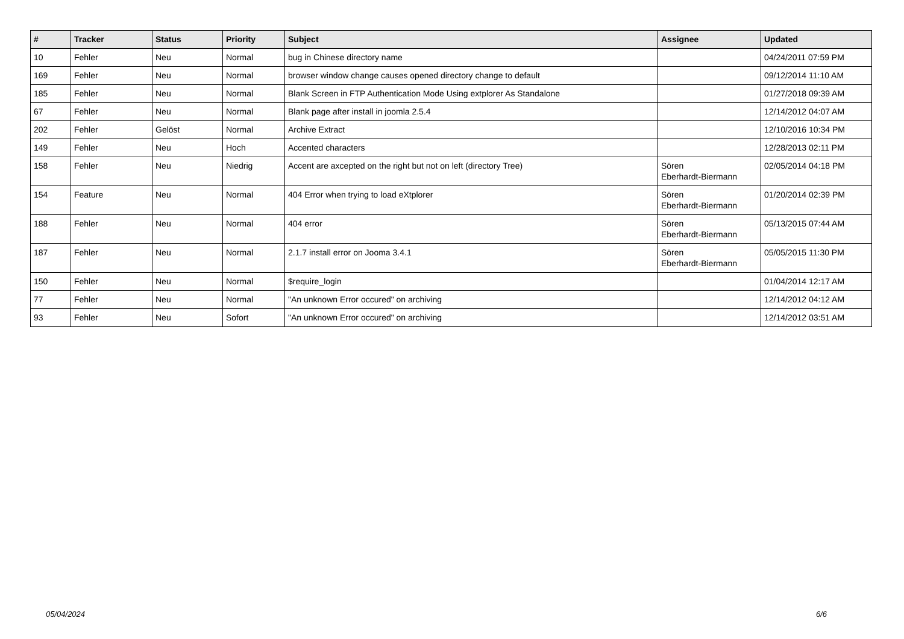| # | Tracker | Status | Priority | Subject | Assignee | Updated |
| --- | --- | --- | --- | --- | --- | --- |
| 10 | Fehler | Neu | Normal | bug in Chinese directory name | | 04/24/2011 07:59 PM |
| 169 | Fehler | Neu | Normal | browser window change causes opened directory change to default | | 09/12/2014 11:10 AM |
| 185 | Fehler | Neu | Normal | Blank Screen in FTP Authentication Mode Using extplorer As Standalone | | 01/27/2018 09:39 AM |
| 67 | Fehler | Neu | Normal | Blank page after install in joomla 2.5.4 | | 12/14/2012 04:07 AM |
| 202 | Fehler | Gelöst | Normal | Archive Extract | | 12/10/2016 10:34 PM |
| 149 | Fehler | Neu | Hoch | Accented characters | | 12/28/2013 02:11 PM |
| 158 | Fehler | Neu | Niedrig | Accent are axcepted on the right but not on left (directory Tree) | Sören Eberhardt-Biermann | 02/05/2014 04:18 PM |
| 154 | Feature | Neu | Normal | 404 Error when trying to load eXtplorer | Sören Eberhardt-Biermann | 01/20/2014 02:39 PM |
| 188 | Fehler | Neu | Normal | 404 error | Sören Eberhardt-Biermann | 05/13/2015 07:44 AM |
| 187 | Fehler | Neu | Normal | 2.1.7 install error on Jooma 3.4.1 | Sören Eberhardt-Biermann | 05/05/2015 11:30 PM |
| 150 | Fehler | Neu | Normal | $require_login | | 01/04/2014 12:17 AM |
| 77 | Fehler | Neu | Normal | "An unknown Error occured" on archiving | | 12/14/2012 04:12 AM |
| 93 | Fehler | Neu | Sofort | "An unknown Error occured" on archiving | | 12/14/2012 03:51 AM |
05/04/2024 6/6